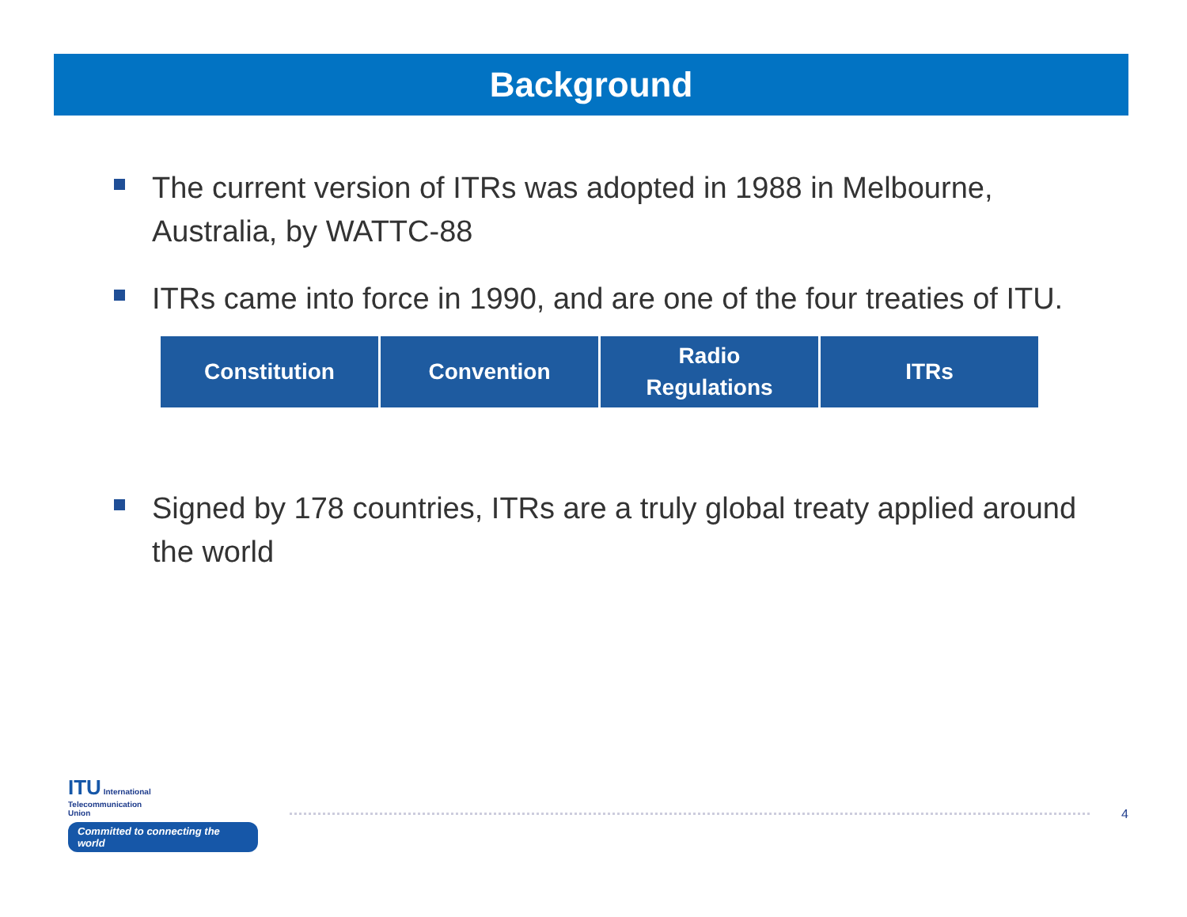Background
The current version of ITRs was adopted in 1988 in Melbourne, Australia, by WATTC-88
ITRs came into force in 1990, and are one of the four treaties of ITU.
Constitution Convention Radio
Regulations
ITRs
Signed by 178 countries, ITRs are a truly global treaty applied around the world
ITU International
Telecommunication
Union
Committed to connecting the world
4